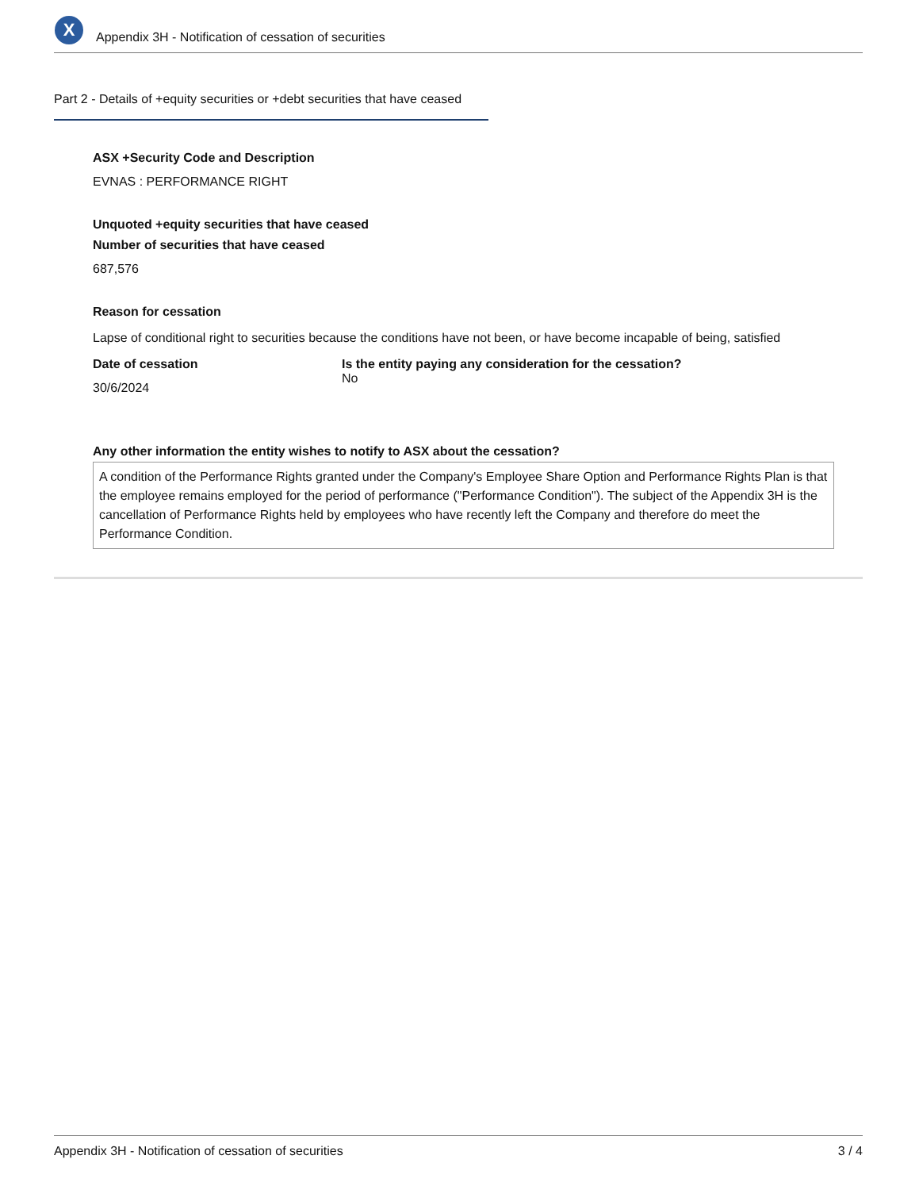X
Appendix 3H - Notification of cessation of securities
Part 2 - Details of +equity securities or +debt securities that have ceased
ASX +Security Code and Description
EVNAS : PERFORMANCE RIGHT
Unquoted +equity securities that have ceased
Number of securities that have ceased
687,576
Reason for cessation
Lapse of conditional right to securities because the conditions have not been, or have become incapable of being, satisfied
Date of cessation
30/6/2024
Is the entity paying any consideration for the cessation?
No
Any other information the entity wishes to notify to ASX about the cessation?
A condition of the Performance Rights granted under the Company's Employee Share Option and Performance Rights Plan is that the employee remains employed for the period of performance ("Performance Condition"). The subject of the Appendix 3H is the cancellation of Performance Rights held by employees who have recently left the Company and therefore do meet the Performance Condition.
Appendix 3H - Notification of cessation of securities 3 / 4